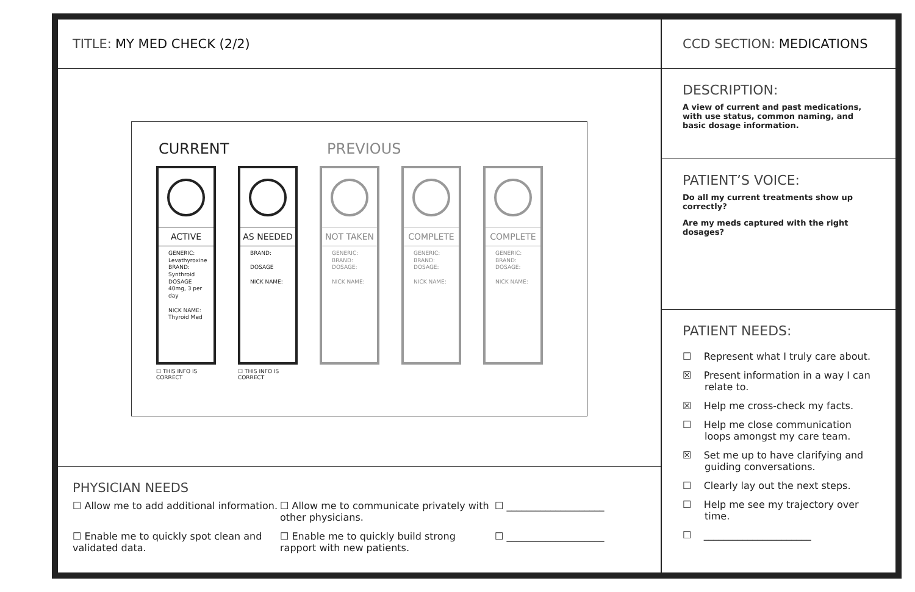TITLE: MY MED CHECK (2/2)
CURRENT PREVIOUS
ACTIVE
GENERIC:
Levathyroxine
BRAND:
Synthroid
DOSAGE
40mg, 3 per day
NICK NAME:
Thyroid Med
☐ THIS INFO IS CORRECT
AS NEEDED
BRAND:
DOSAGE
NICK NAME:
☐ THIS INFO IS CORRECT
NOT TAKEN
GENERIC:
BRAND:
DOSAGE:
NICK NAME:
COMPLETE
GENERIC:
BRAND:
DOSAGE:
NICK NAME:
COMPLETE
GENERIC:
BRAND:
DOSAGE:
NICK NAME:
PHYSICIAN NEEDS
☐ Allow me to add additional information.
☐ Allow me to communicate privately with other physicians.
☐ ____________________
☐ Enable me to quickly spot clean and validated data.
☐ Enable me to quickly build strong rapport with new patients.
☐ ____________________
CCD SECTION: MEDICATIONS
DESCRIPTION:
A view of current and past medications, with use status, common naming, and basic dosage information.
PATIENT’S VOICE:
Do all my current treatments show up correctly?
Are my meds captured with the right dosages?
PATIENT NEEDS:
☐ Represent what I truly care about.
☒ Present information in a way I can relate to.
☒ Help me cross-check my facts.
☐ Help me close communication loops amongst my care team.
☒ Set me up to have clarifying and guiding conversations.
☐ Clearly lay out the next steps.
☐ Help me see my trajectory over time.
☐ ______________________